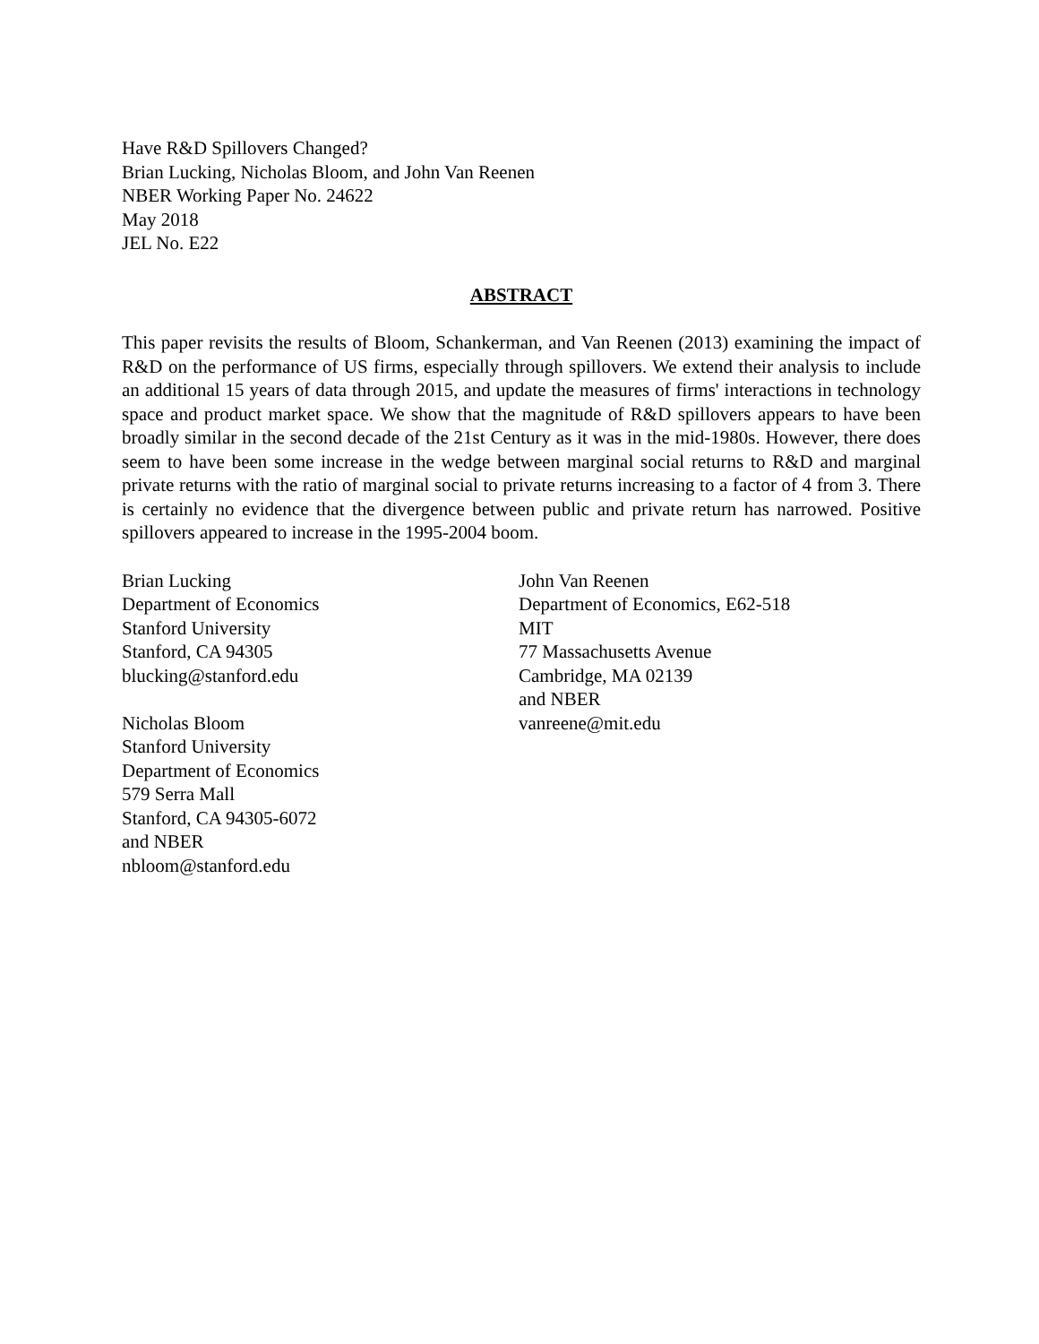Have R&D Spillovers Changed?
Brian Lucking, Nicholas Bloom, and John Van Reenen
NBER Working Paper No. 24622
May 2018
JEL No. E22
ABSTRACT
This paper revisits the results of Bloom, Schankerman, and Van Reenen (2013) examining the impact of R&D on the performance of US firms, especially through spillovers. We extend their analysis to include an additional 15 years of data through 2015, and update the measures of firms' interactions in technology space and product market space. We show that the magnitude of R&D spillovers appears to have been broadly similar in the second decade of the 21st Century as it was in the mid-1980s. However, there does seem to have been some increase in the wedge between marginal social returns to R&D and marginal private returns with the ratio of marginal social to private returns increasing to a factor of 4 from 3. There is certainly no evidence that the divergence between public and private return has narrowed. Positive spillovers appeared to increase in the 1995-2004 boom.
Brian Lucking
Department of Economics
Stanford University
Stanford, CA 94305
blucking@stanford.edu
Nicholas Bloom
Stanford University
Department of Economics
579 Serra Mall
Stanford, CA 94305-6072
and NBER
nbloom@stanford.edu
John Van Reenen
Department of Economics, E62-518
MIT
77 Massachusetts Avenue
Cambridge, MA 02139
and NBER
vanreene@mit.edu